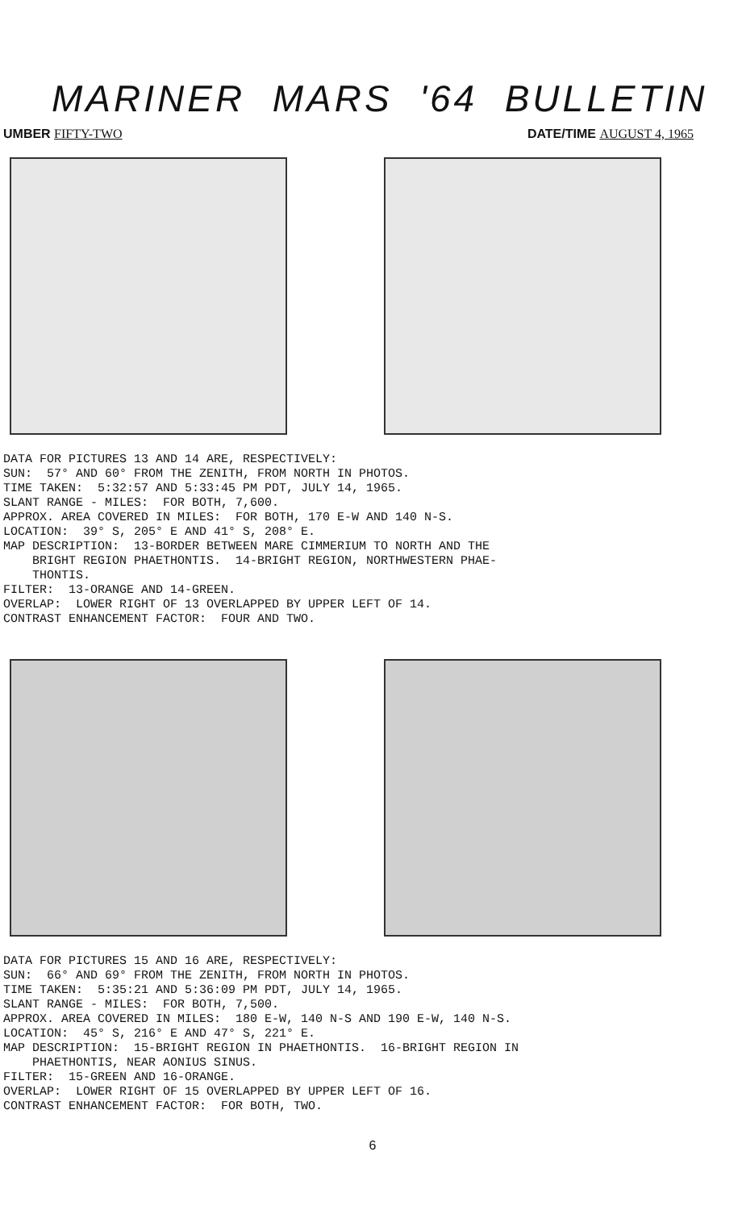MARINER MARS '64 BULLETIN
UMBER FIFTY-TWO DATE/TIME AUGUST 4, 1965
DATA FOR PICTURES 13 AND 14 ARE, RESPECTIVELY: SUN: 57° AND 60° FROM THE ZENITH, FROM NORTH IN PHOTOS. TIME TAKEN: 5:32:57 AND 5:33:45 PM PDT, JULY 14, 1965. SLANT RANGE - MILES: FOR BOTH, 7,600. APPROX. AREA COVERED IN MILES: FOR BOTH, 170 E-W AND 140 N-S. LOCATION: 39° S, 205° E AND 41° S, 208° E. MAP DESCRIPTION: 13-BORDER BETWEEN MARE CIMMERIUM TO NORTH AND THE BRIGHT REGION PHAETHONTIS. 14-BRIGHT REGION, NORTHWESTERN PHAE- THONTIS. FILTER: 13-ORANGE AND 14-GREEN. OVERLAP: LOWER RIGHT OF 13 OVERLAPPED BY UPPER LEFT OF 14. CONTRAST ENHANCEMENT FACTOR: FOUR AND TWO.
DATA FOR PICTURES 15 AND 16 ARE, RESPECTIVELY: SUN: 66° AND 69° FROM THE ZENITH, FROM NORTH IN PHOTOS. TIME TAKEN: 5:35:21 AND 5:36:09 PM PDT, JULY 14, 1965. SLANT RANGE - MILES: FOR BOTH, 7,500. APPROX. AREA COVERED IN MILES: 180 E-W, 140 N-S AND 190 E-W, 140 N-S. LOCATION: 45° S, 216° E AND 47° S, 221° E. MAP DESCRIPTION: 15-BRIGHT REGION IN PHAETHONTIS. 16-BRIGHT REGION IN PHAETHONTIS, NEAR AONIUS SINUS. FILTER: 15-GREEN AND 16-ORANGE. OVERLAP: LOWER RIGHT OF 15 OVERLAPPED BY UPPER LEFT OF 16. CONTRAST ENHANCEMENT FACTOR: FOR BOTH, TWO.
6